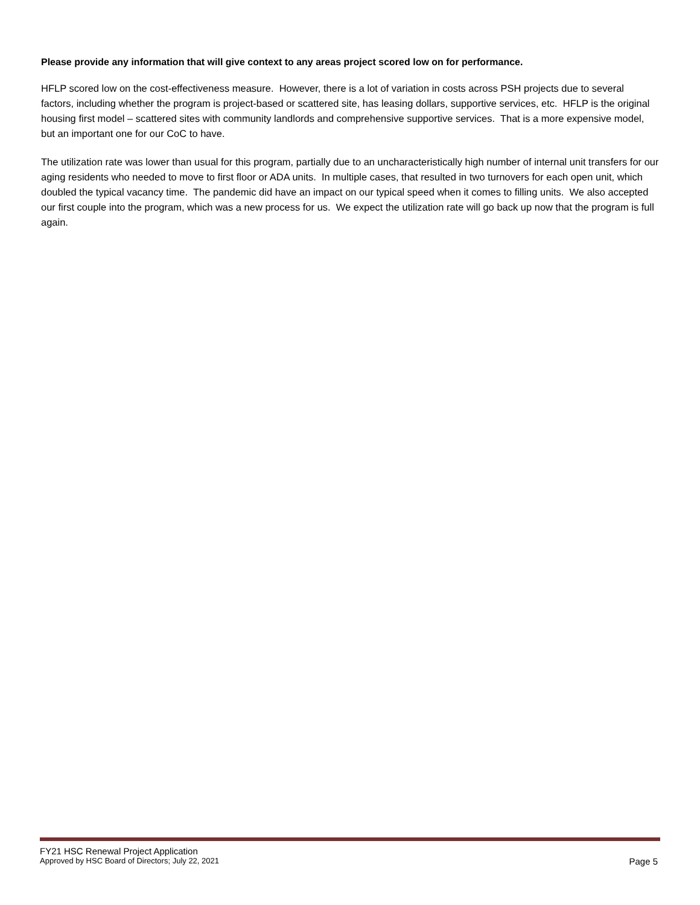Please provide any information that will give context to any areas project scored low on for performance.
HFLP scored low on the cost-effectiveness measure. However, there is a lot of variation in costs across PSH projects due to several factors, including whether the program is project-based or scattered site, has leasing dollars, supportive services, etc. HFLP is the original housing first model – scattered sites with community landlords and comprehensive supportive services. That is a more expensive model, but an important one for our CoC to have.
The utilization rate was lower than usual for this program, partially due to an uncharacteristically high number of internal unit transfers for our aging residents who needed to move to first floor or ADA units. In multiple cases, that resulted in two turnovers for each open unit, which doubled the typical vacancy time. The pandemic did have an impact on our typical speed when it comes to filling units. We also accepted our first couple into the program, which was a new process for us. We expect the utilization rate will go back up now that the program is full again.
FY21 HSC Renewal Project Application
Approved by HSC Board of Directors; July 22, 2021 Page 5